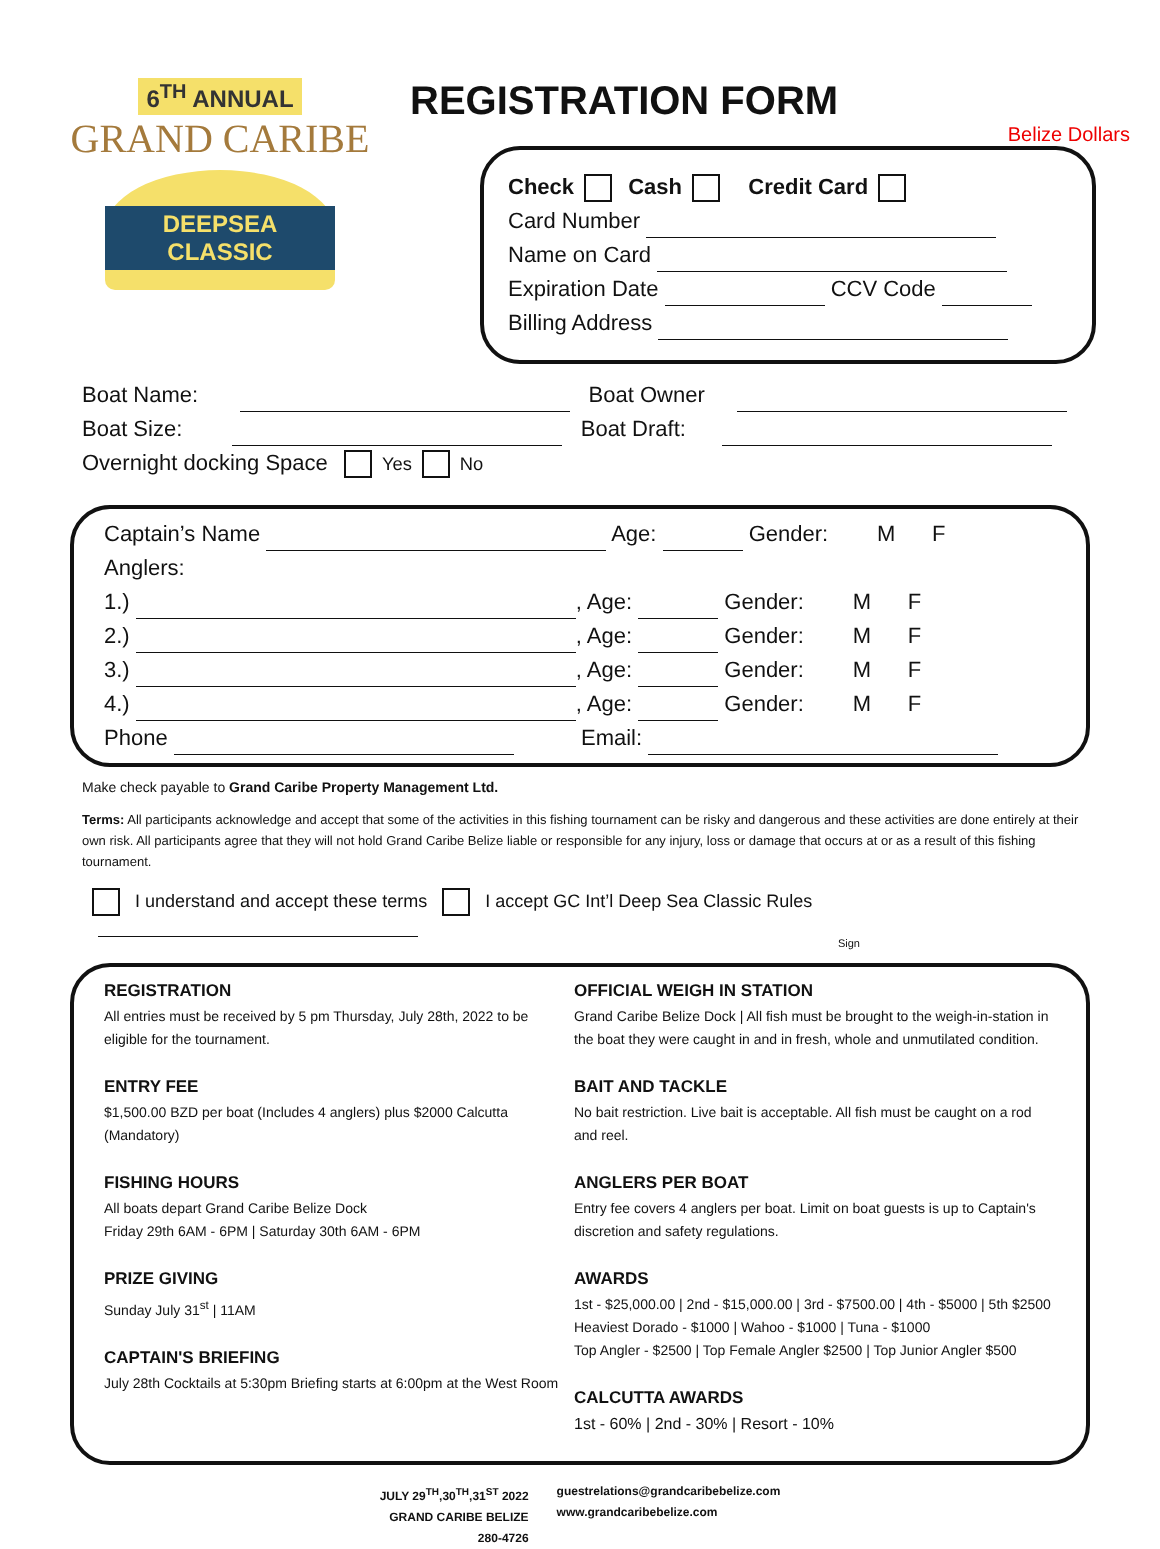6<sup>TH</sup> ANNUAL
GRAND CARIBE
DEEPSEA CLASSIC
REGISTRATION FORM
Belize Dollars
Check Cash Credit Card
Card Number
Name on Card
Expiration Date CCV Code
Billing Address
Boat Name: Boat Owner
Boat Size: Boat Draft:
Overnight docking Space Yes No
Captain’s Name Age: Gender: M F
Anglers:
1.) , Age: Gender: M F
2.) , Age: Gender: M F
3.) , Age: Gender: M F
4.) , Age: Gender: M F
Phone Email:
Make check payable to Grand Caribe Property Management Ltd.
Terms: All participants acknowledge and accept that some of the activities in this fishing tournament can be risky and dangerous and these activities are done entirely at their own risk. All participants agree that they will not hold Grand Caribe Belize liable or responsible for any injury, loss or damage that occurs at or as a result of this fishing tournament.
I understand and accept these terms I accept GC Int’l Deep Sea Classic Rules
Sign
REGISTRATION
All entries must be received by 5 pm Thursday, July 28th, 2022 to be eligible for the tournament.
ENTRY FEE
$1,500.00 BZD per boat (Includes 4 anglers) plus $2000 Calcutta (Mandatory)
FISHING HOURS
All boats depart Grand Caribe Belize Dock
Friday 29th 6AM - 6PM | Saturday 30th 6AM - 6PM
PRIZE GIVING
Sunday July 31<sup>st</sup> | 11AM
CAPTAIN'S BRIEFING
July 28th Cocktails at 5:30pm Briefing starts at 6:00pm at the West Room
OFFICIAL WEIGH IN STATION
Grand Caribe Belize Dock | All fish must be brought to the weigh-in-station in the boat they were caught in and in fresh, whole and unmutilated condition.
BAIT AND TACKLE
No bait restriction. Live bait is acceptable. All fish must be caught on a rod and reel.
ANGLERS PER BOAT
Entry fee covers 4 anglers per boat. Limit on boat guests is up to Captain's discretion and safety regulations.
AWARDS
1st - $25,000.00 | 2nd - $15,000.00 | 3rd - $7500.00 | 4th - $5000 | 5th $2500
Heaviest Dorado - $1000 | Wahoo - $1000 | Tuna - $1000
Top Angler - $2500 | Top Female Angler $2500 | Top Junior Angler $500
CALCUTTA AWARDS
1st - 60% | 2nd - 30% | Resort - 10%
JULY 29<sup>TH</sup>,30<sup>TH</sup>,31<sup>ST</sup> 2022
GRAND CARIBE BELIZE
280-4726
guestrelations@grandcaribebelize.com
www.grandcaribebelize.com